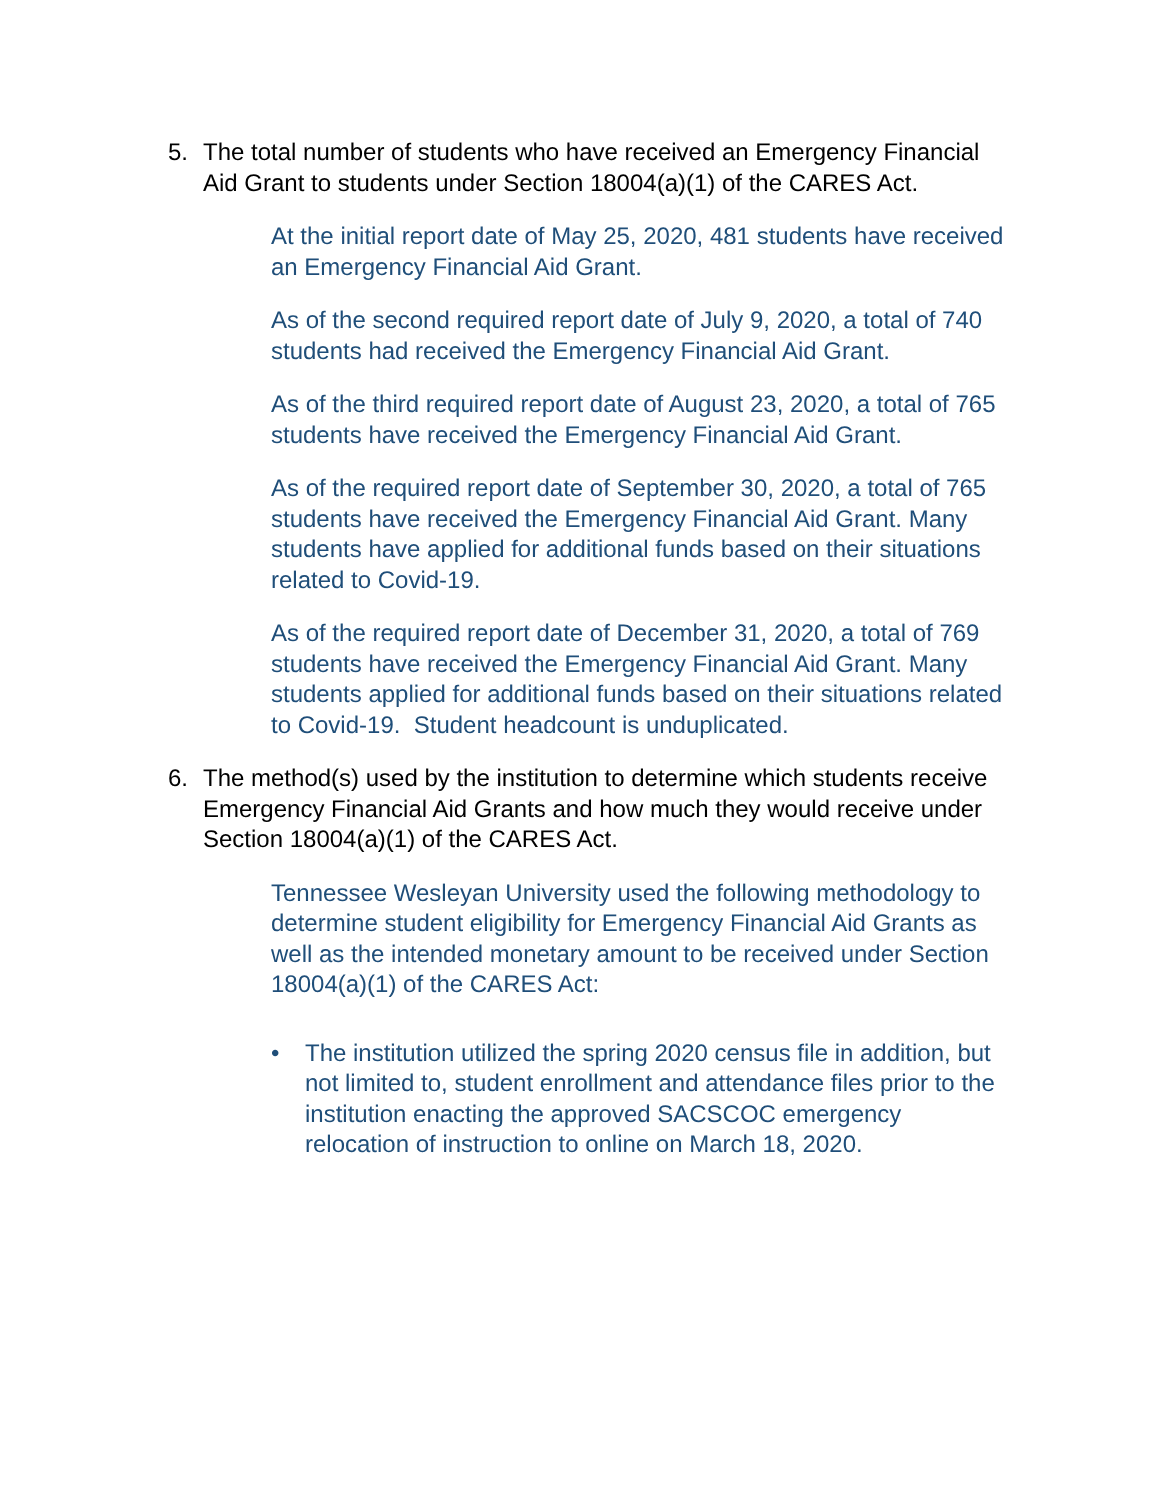5. The total number of students who have received an Emergency Financial Aid Grant to students under Section 18004(a)(1) of the CARES Act.
At the initial report date of May 25, 2020, 481 students have received an Emergency Financial Aid Grant.
As of the second required report date of July 9, 2020, a total of 740 students had received the Emergency Financial Aid Grant.
As of the third required report date of August 23, 2020, a total of 765 students have received the Emergency Financial Aid Grant.
As of the required report date of September 30, 2020, a total of 765 students have received the Emergency Financial Aid Grant. Many students have applied for additional funds based on their situations related to Covid-19.
As of the required report date of December 31, 2020, a total of 769 students have received the Emergency Financial Aid Grant. Many students applied for additional funds based on their situations related to Covid-19. Student headcount is unduplicated.
6. The method(s) used by the institution to determine which students receive Emergency Financial Aid Grants and how much they would receive under Section 18004(a)(1) of the CARES Act.
Tennessee Wesleyan University used the following methodology to determine student eligibility for Emergency Financial Aid Grants as well as the intended monetary amount to be received under Section 18004(a)(1) of the CARES Act:
• The institution utilized the spring 2020 census file in addition, but not limited to, student enrollment and attendance files prior to the institution enacting the approved SACSCOC emergency relocation of instruction to online on March 18, 2020.